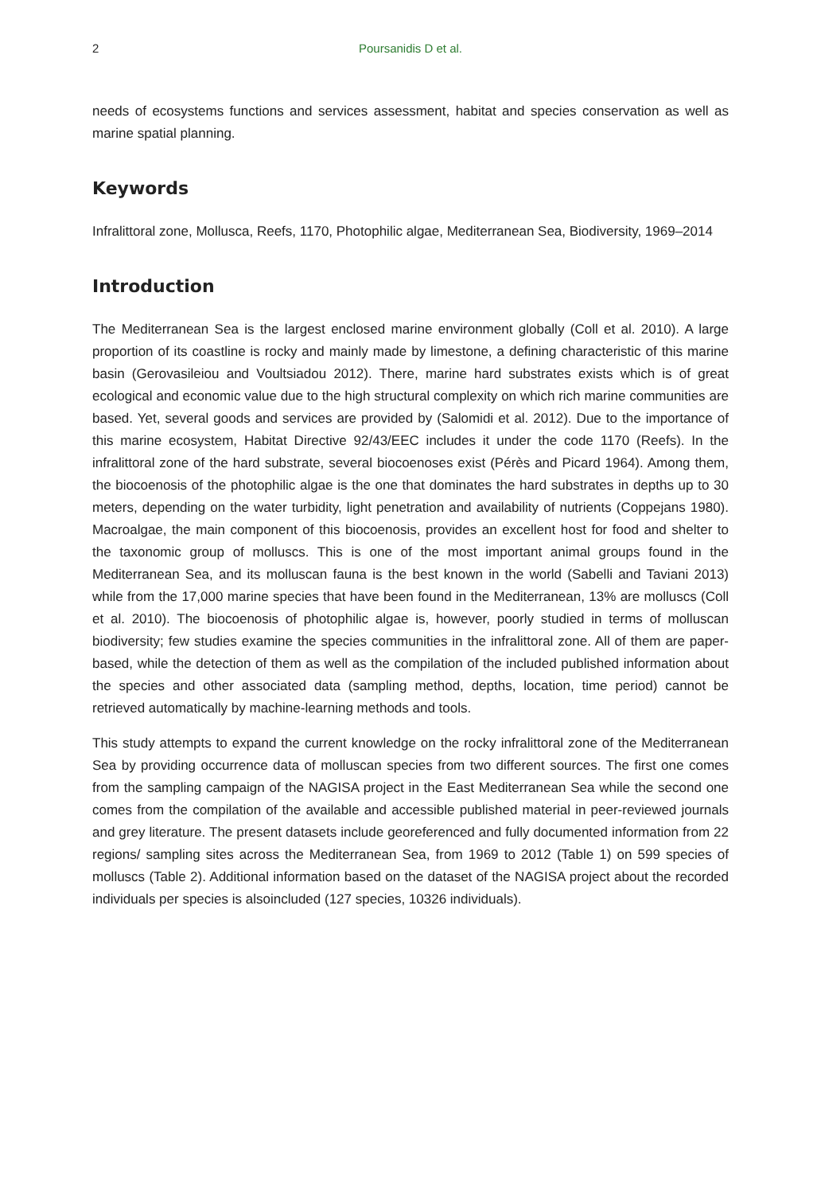2 Poursanidis D et al.
needs of ecosystems functions and services assessment, habitat and species conservation as well as marine spatial planning.
Keywords
Infralittoral zone, Mollusca, Reefs, 1170, Photophilic algae, Mediterranean Sea, Biodiversity, 1969–2014
Introduction
The Mediterranean Sea is the largest enclosed marine environment globally (Coll et al. 2010). A large proportion of its coastline is rocky and mainly made by limestone, a defining characteristic of this marine basin (Gerovasileiou and Voultsiadou 2012). There, marine hard substrates exists which is of great ecological and economic value due to the high structural complexity on which rich marine communities are based. Yet, several goods and services are provided by (Salomidi et al. 2012). Due to the importance of this marine ecosystem, Habitat Directive 92/43/EEC includes it under the code 1170 (Reefs). In the infralittoral zone of the hard substrate, several biocoenoses exist (Pérès and Picard 1964). Among them, the biocoenosis of the photophilic algae is the one that dominates the hard substrates in depths up to 30 meters, depending on the water turbidity, light penetration and availability of nutrients (Coppejans 1980). Macroalgae, the main component of this biocoenosis, provides an excellent host for food and shelter to the taxonomic group of molluscs. This is one of the most important animal groups found in the Mediterranean Sea, and its molluscan fauna is the best known in the world (Sabelli and Taviani 2013) while from the 17,000 marine species that have been found in the Mediterranean, 13% are molluscs (Coll et al. 2010). The biocoenosis of photophilic algae is, however, poorly studied in terms of molluscan biodiversity; few studies examine the species communities in the infralittoral zone. All of them are paper-based, while the detection of them as well as the compilation of the included published information about the species and other associated data (sampling method, depths, location, time period) cannot be retrieved automatically by machine-learning methods and tools.
This study attempts to expand the current knowledge on the rocky infralittoral zone of the Mediterranean Sea by providing occurrence data of molluscan species from two different sources. The first one comes from the sampling campaign of the NAGISA project in the East Mediterranean Sea while the second one comes from the compilation of the available and accessible published material in peer-reviewed journals and grey literature. The present datasets include georeferenced and fully documented information from 22 regions/ sampling sites across the Mediterranean Sea, from 1969 to 2012 (Table 1) on 599 species of molluscs (Table 2). Additional information based on the dataset of the NAGISA project about the recorded individuals per species is alsoincluded (127 species, 10326 individuals).